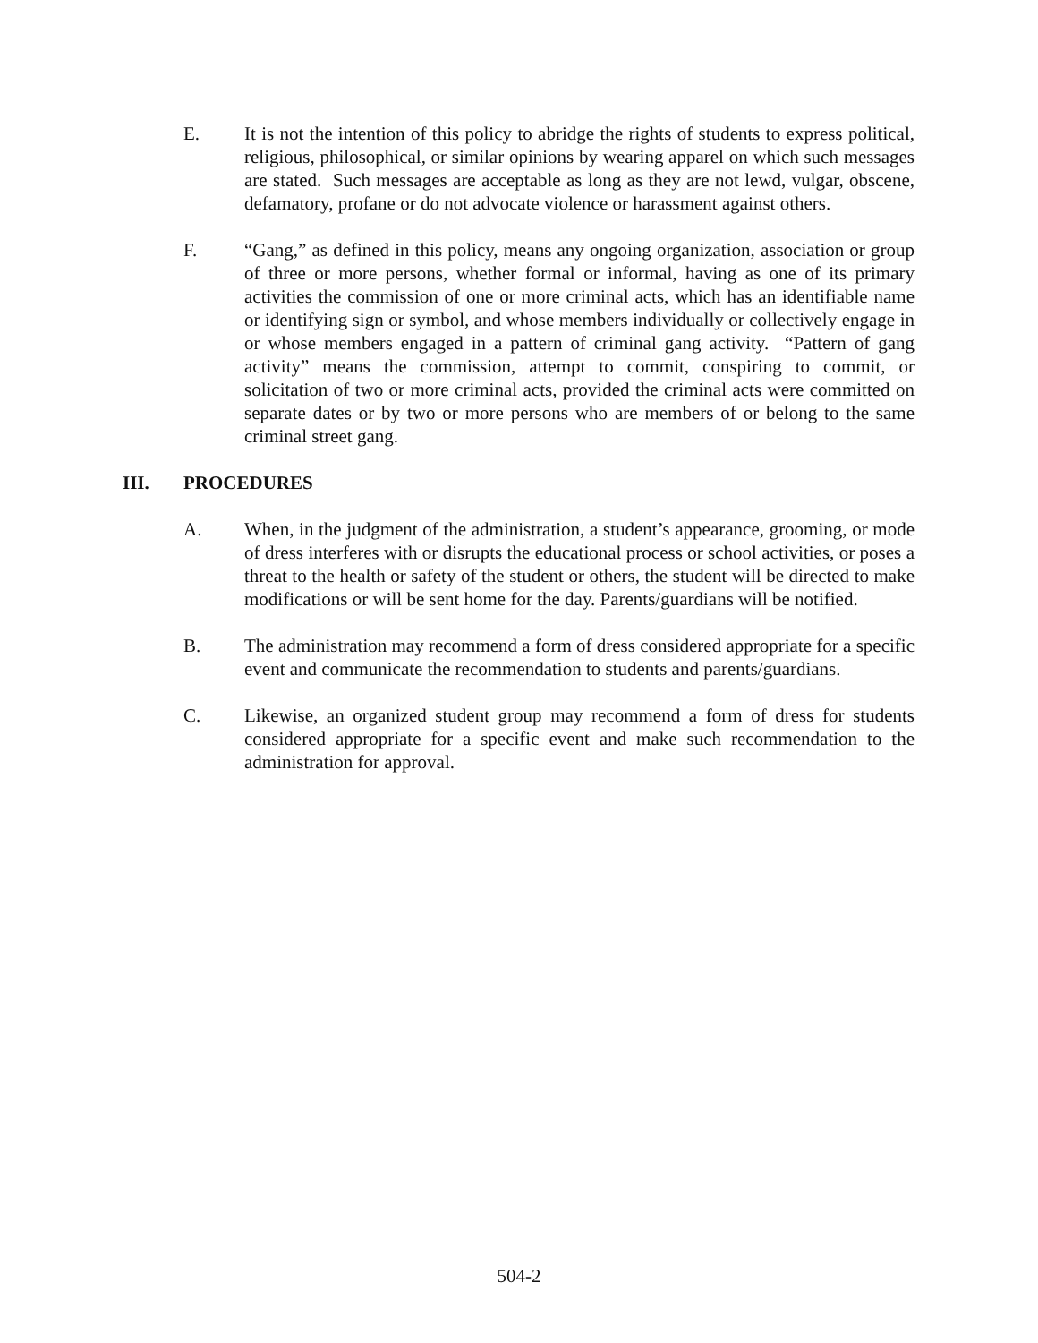E. It is not the intention of this policy to abridge the rights of students to express political, religious, philosophical, or similar opinions by wearing apparel on which such messages are stated. Such messages are acceptable as long as they are not lewd, vulgar, obscene, defamatory, profane or do not advocate violence or harassment against others.
F. “Gang,” as defined in this policy, means any ongoing organization, association or group of three or more persons, whether formal or informal, having as one of its primary activities the commission of one or more criminal acts, which has an identifiable name or identifying sign or symbol, and whose members individually or collectively engage in or whose members engaged in a pattern of criminal gang activity. “Pattern of gang activity” means the commission, attempt to commit, conspiring to commit, or solicitation of two or more criminal acts, provided the criminal acts were committed on separate dates or by two or more persons who are members of or belong to the same criminal street gang.
III. PROCEDURES
A. When, in the judgment of the administration, a student’s appearance, grooming, or mode of dress interferes with or disrupts the educational process or school activities, or poses a threat to the health or safety of the student or others, the student will be directed to make modifications or will be sent home for the day. Parents/guardians will be notified.
B. The administration may recommend a form of dress considered appropriate for a specific event and communicate the recommendation to students and parents/guardians.
C. Likewise, an organized student group may recommend a form of dress for students considered appropriate for a specific event and make such recommendation to the administration for approval.
504-2